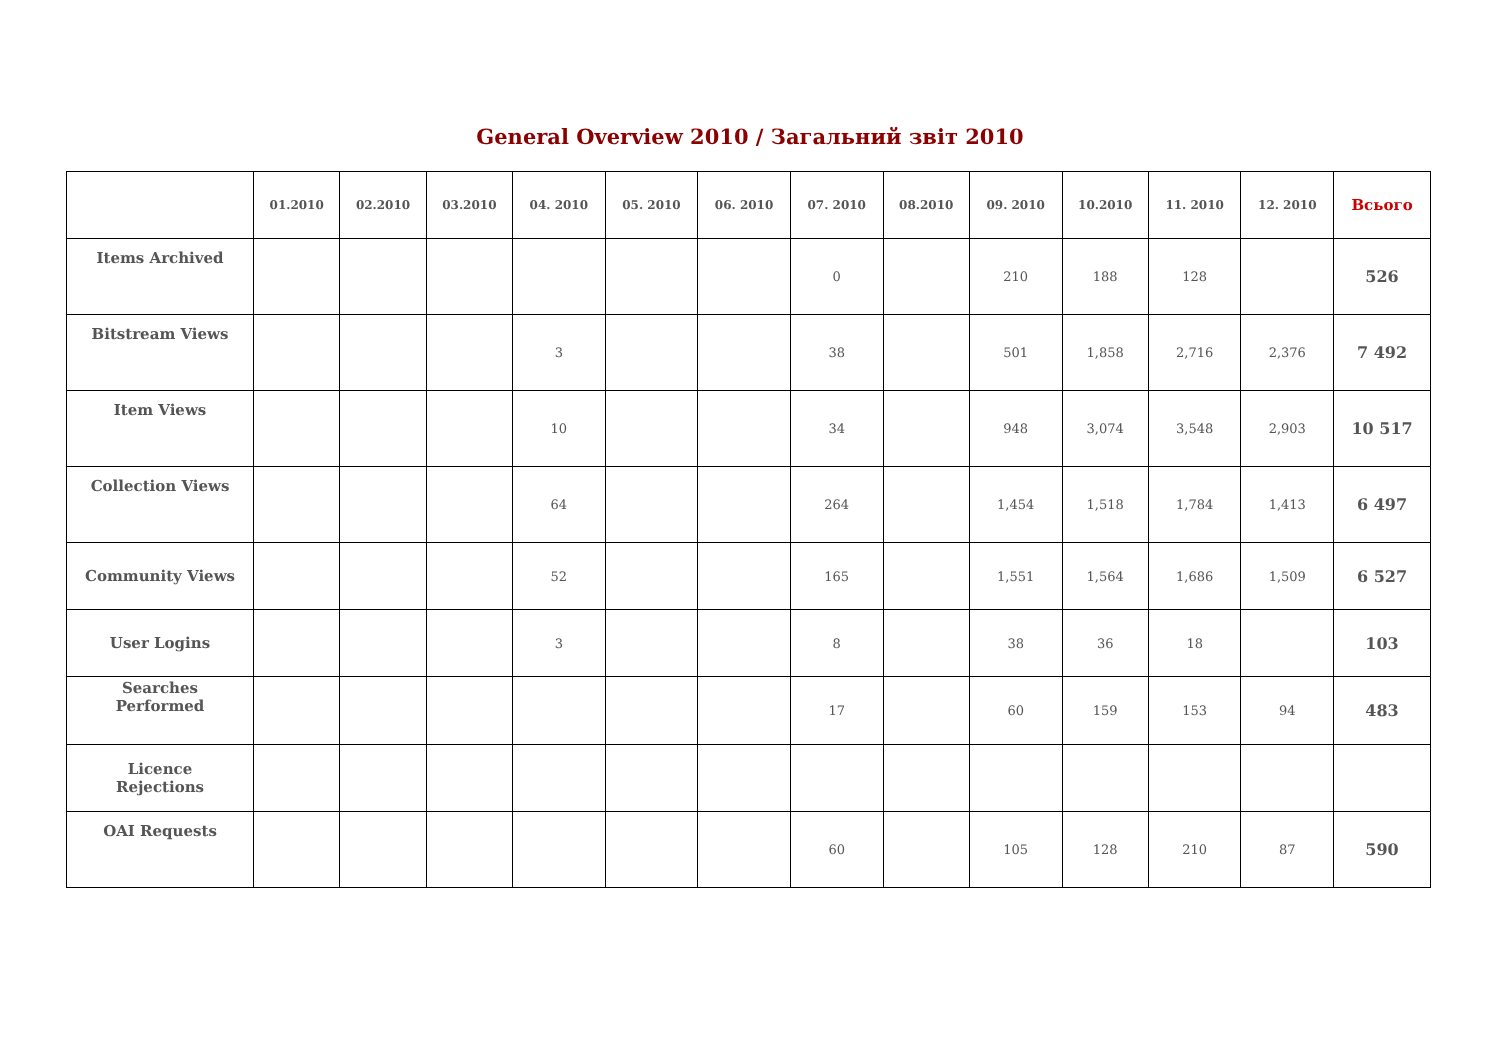General Overview 2010 / Загальний звіт 2010
| | 01.2010 | 02.2010 | 03.2010 | 04. 2010 | 05. 2010 | 06. 2010 | 07. 2010 | 08.2010 | 09. 2010 | 10.2010 | 11. 2010 | 12. 2010 | Всього |
| --- | --- | --- | --- | --- | --- | --- | --- | --- | --- | --- | --- | --- | --- |
| Items Archived | | | | | | | 0 | | 210 | 188 | 128 | | 526 |
| Bitstream Views | | | | 3 | | | 38 | | 501 | 1,858 | 2,716 | 2,376 | 7 492 |
| Item Views | | | | 10 | | | 34 | | 948 | 3,074 | 3,548 | 2,903 | 10 517 |
| Collection Views | | | | 64 | | | 264 | | 1,454 | 1,518 | 1,784 | 1,413 | 6 497 |
| Community Views | | | | 52 | | | 165 | | 1,551 | 1,564 | 1,686 | 1,509 | 6 527 |
| User Logins | | | | 3 | | | 8 | | 38 | 36 | 18 | | 103 |
| Searches Performed | | | | | | | 17 | | 60 | 159 | 153 | 94 | 483 |
| Licence Rejections | | | | | | | | | | | | | |
| OAI Requests | | | | | | | 60 | | 105 | 128 | 210 | 87 | 590 |